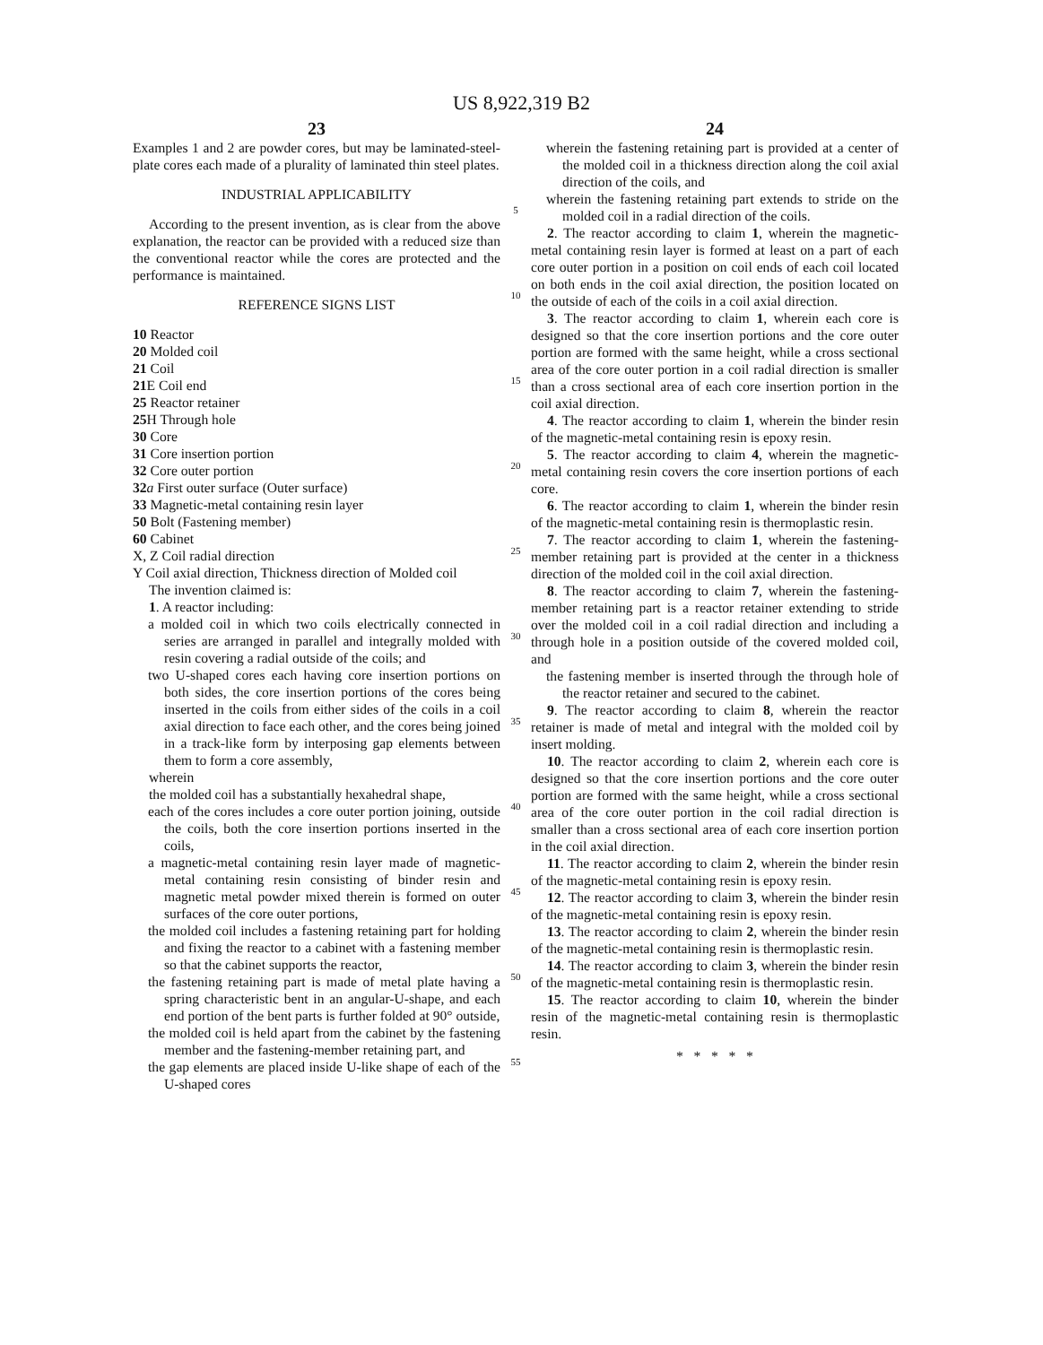US 8,922,319 B2
23
Examples 1 and 2 are powder cores, but may be laminated-steel-plate cores each made of a plurality of laminated thin steel plates.
INDUSTRIAL APPLICABILITY
According to the present invention, as is clear from the above explanation, the reactor can be provided with a reduced size than the conventional reactor while the cores are protected and the performance is maintained.
REFERENCE SIGNS LIST
10 Reactor
20 Molded coil
21 Coil
21 E Coil end
25 Reactor retainer
25 H Through hole
30 Core
31 Core insertion portion
32 Core outer portion
32 a First outer surface (Outer surface)
33 Magnetic-metal containing resin layer
50 Bolt (Fastening member)
60 Cabinet
X, Z Coil radial direction
Y Coil axial direction, Thickness direction of Molded coil
The invention claimed is:
1. A reactor including:
a molded coil in which two coils electrically connected in series are arranged in parallel and integrally molded with resin covering a radial outside of the coils; and
two U-shaped cores each having core insertion portions on both sides, the core insertion portions of the cores being inserted in the coils from either sides of the coils in a coil axial direction to face each other, and the cores being joined in a track-like form by interposing gap elements between them to form a core assembly,
wherein
the molded coil has a substantially hexahedral shape,
each of the cores includes a core outer portion joining, outside the coils, both the core insertion portions inserted in the coils,
a magnetic-metal containing resin layer made of magnetic-metal containing resin consisting of binder resin and magnetic metal powder mixed therein is formed on outer surfaces of the core outer portions,
the molded coil includes a fastening retaining part for holding and fixing the reactor to a cabinet with a fastening member so that the cabinet supports the reactor,
the fastening retaining part is made of metal plate having a spring characteristic bent in an angular-U-shape, and each end portion of the bent parts is further folded at 90° outside,
the molded coil is held apart from the cabinet by the fastening member and the fastening-member retaining part, and
the gap elements are placed inside U-like shape of each of the U-shaped cores
5
10
15
20
25
30
35
40
45
50
55
24
wherein the fastening retaining part is provided at a center of the molded coil in a thickness direction along the coil axial direction of the coils, and
wherein the fastening retaining part extends to stride on the molded coil in a radial direction of the coils.
2. The reactor according to claim 1, wherein the magnetic-metal containing resin layer is formed at least on a part of each core outer portion in a position on coil ends of each coil located on both ends in the coil axial direction, the position located on the outside of each of the coils in a coil axial direction.
3. The reactor according to claim 1, wherein each core is designed so that the core insertion portions and the core outer portion are formed with the same height, while a cross sectional area of the core outer portion in a coil radial direction is smaller than a cross sectional area of each core insertion portion in the coil axial direction.
4. The reactor according to claim 1, wherein the binder resin of the magnetic-metal containing resin is epoxy resin.
5. The reactor according to claim 4, wherein the magnetic-metal containing resin covers the core insertion portions of each core.
6. The reactor according to claim 1, wherein the binder resin of the magnetic-metal containing resin is thermoplastic resin.
7. The reactor according to claim 1, wherein the fastening-member retaining part is provided at the center in a thickness direction of the molded coil in the coil axial direction.
8. The reactor according to claim 7, wherein the fastening-member retaining part is a reactor retainer extending to stride over the molded coil in a coil radial direction and including a through hole in a position outside of the covered molded coil, and
the fastening member is inserted through the through hole of the reactor retainer and secured to the cabinet.
9. The reactor according to claim 8, wherein the reactor retainer is made of metal and integral with the molded coil by insert molding.
10. The reactor according to claim 2, wherein each core is designed so that the core insertion portions and the core outer portion are formed with the same height, while a cross sectional area of the core outer portion in the coil radial direction is smaller than a cross sectional area of each core insertion portion in the coil axial direction.
11. The reactor according to claim 2, wherein the binder resin of the magnetic-metal containing resin is epoxy resin.
12. The reactor according to claim 3, wherein the binder resin of the magnetic-metal containing resin is epoxy resin.
13. The reactor according to claim 2, wherein the binder resin of the magnetic-metal containing resin is thermoplastic resin.
14. The reactor according to claim 3, wherein the binder resin of the magnetic-metal containing resin is thermoplastic resin.
15. The reactor according to claim 10, wherein the binder resin of the magnetic-metal containing resin is thermoplastic resin.
* * * * *